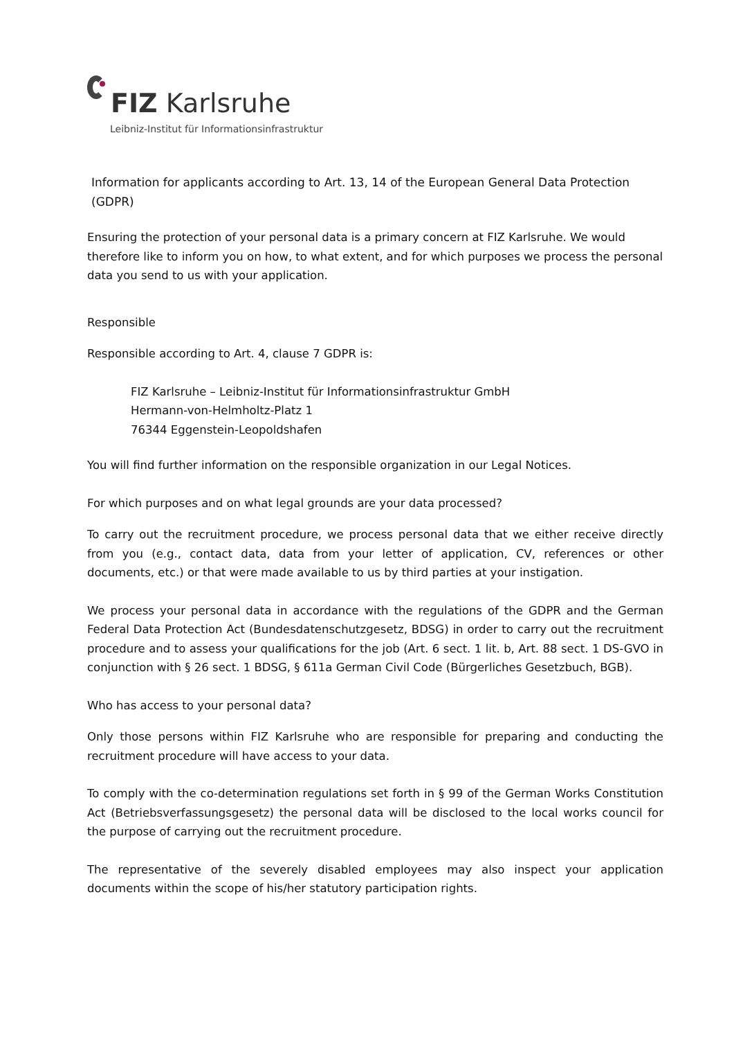FIZ Karlsruhe
Leibniz-Institut für Informationsinfrastruktur
Information for applicants according to Art. 13, 14 of the European General Data Protection (GDPR)
Ensuring the protection of your personal data is a primary concern at FIZ Karlsruhe. We would therefore like to inform you on how, to what extent, and for which purposes we process the personal data you send to us with your application.
Responsible
Responsible according to Art. 4, clause 7 GDPR is:
FIZ Karlsruhe – Leibniz-Institut für Informationsinfrastruktur GmbH
Hermann-von-Helmholtz-Platz 1
76344 Eggenstein-Leopoldshafen
You will find further information on the responsible organization in our Legal Notices.
For which purposes and on what legal grounds are your data processed?
To carry out the recruitment procedure, we process personal data that we either receive directly from you (e.g., contact data, data from your letter of application, CV, references or other documents, etc.) or that were made available to us by third parties at your instigation.
We process your personal data in accordance with the regulations of the GDPR and the German Federal Data Protection Act (Bundesdatenschutzgesetz, BDSG) in order to carry out the recruitment procedure and to assess your qualifications for the job (Art. 6 sect. 1 lit. b, Art. 88 sect. 1 DS-GVO in conjunction with § 26 sect. 1 BDSG, § 611a German Civil Code (Bürgerliches Gesetzbuch, BGB).
Who has access to your personal data?
Only those persons within FIZ Karlsruhe who are responsible for preparing and conducting the recruitment procedure will have access to your data.
To comply with the co-determination regulations set forth in § 99 of the German Works Constitution Act (Betriebsverfassungsgesetz) the personal data will be disclosed to the local works council for the purpose of carrying out the recruitment procedure.
The representative of the severely disabled employees may also inspect your application documents within the scope of his/her statutory participation rights.